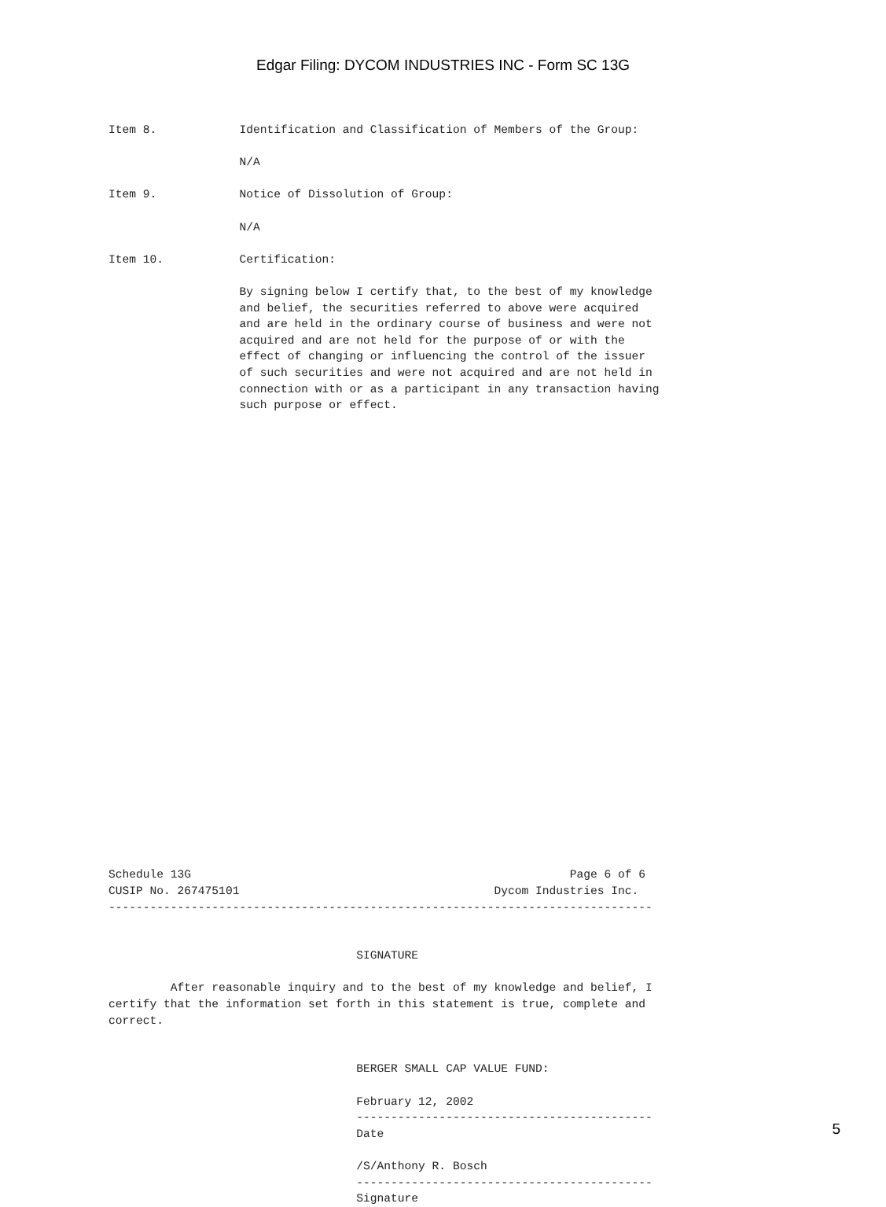Edgar Filing: DYCOM INDUSTRIES INC - Form SC 13G
Item 8.            Identification and Classification of Members of the Group:

                   N/A

Item 9.            Notice of Dissolution of Group:

                   N/A

Item 10.           Certification:

                   By signing below I certify that, to the best of my knowledge
                   and belief, the securities referred to above were acquired
                   and are held in the ordinary course of business and were not
                   acquired and are not held for the purpose of or with the
                   effect of changing or influencing the control of the issuer
                   of such securities and were not acquired and are not held in
                   connection with or as a participant in any transaction having
                   such purpose or effect.




























Schedule 13G                                                       Page 6 of 6
CUSIP No. 267475101                                     Dycom Industries Inc.
-------------------------------------------------------------------------------


                                    SIGNATURE

         After reasonable inquiry and to the best of my knowledge and belief, I
certify that the information set forth in this statement is true, complete and
correct.


                                    BERGER SMALL CAP VALUE FUND:

                                    February 12, 2002
                                    -------------------------------------------
                                    Date

                                    /S/Anthony R. Bosch
                                    -------------------------------------------
                                    Signature
5